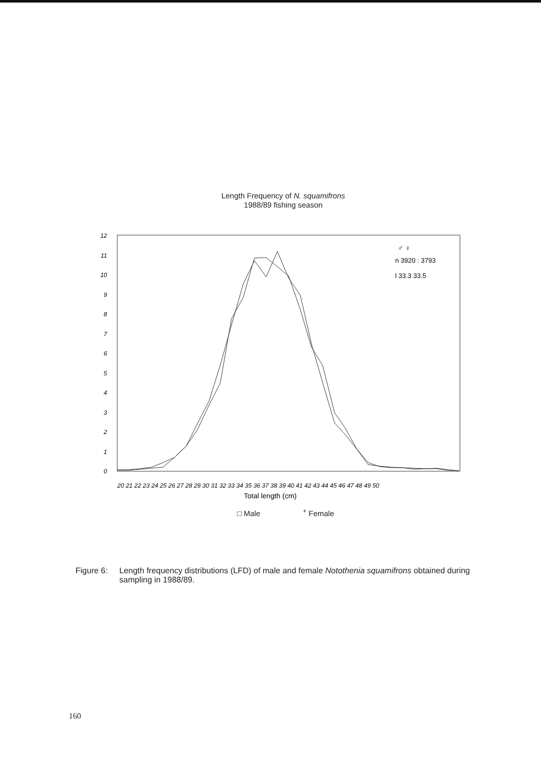Length Frequency of N. squamifrons
1988/89 fishing season
%
12
11
10
9
8
7
6
5
4
3
2
1
0
20 21 22 23 24 25 26 27 28 29 30 31 32 33 34 35 36 37 38 39 40 41 42 43 44 45 46 47 48 49 50
Total length (cm)
♂ ♀
n 3920 : 3793
l 33.3 33.5
□ Male <sup>+</sup> Female
Figure 6: Length frequency distributions (LFD) of male and female Notothenia squamifrons obtained during sampling in 1988/89.
160